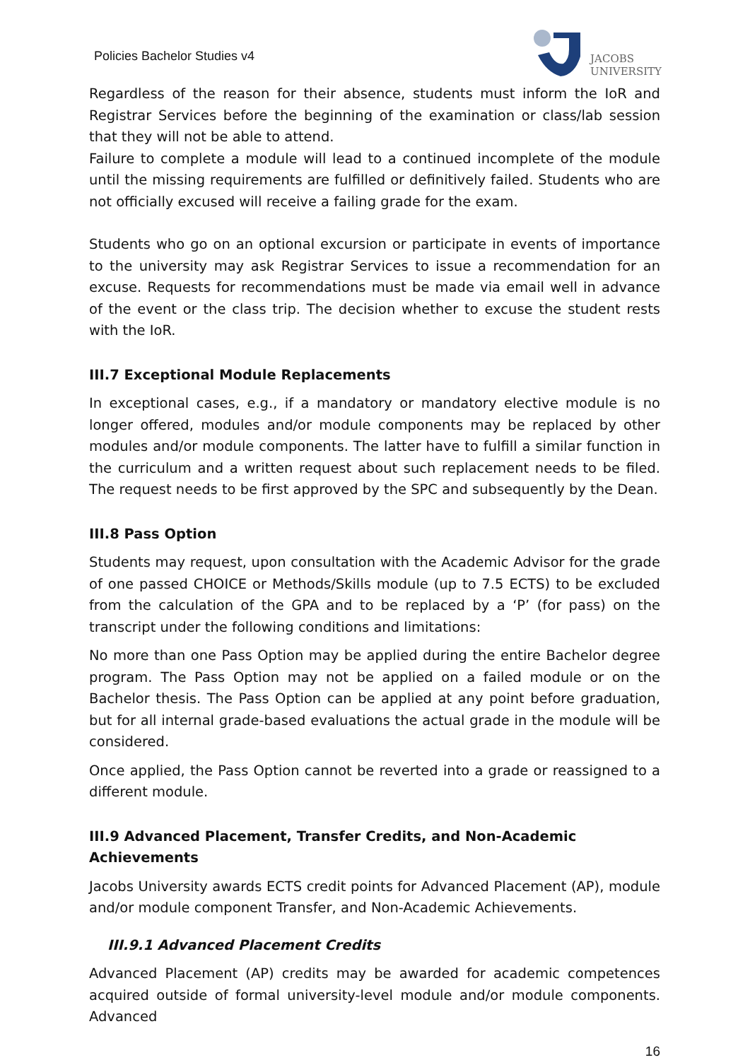Policies Bachelor Studies v4
JACOBS
UNIVERSITY
Regardless of the reason for their absence, students must inform the IoR and Registrar Services before the beginning of the examination or class/lab session that they will not be able to attend.
Failure to complete a module will lead to a continued incomplete of the module until the missing requirements are fulfilled or definitively failed. Students who are not officially excused will receive a failing grade for the exam.
Students who go on an optional excursion or participate in events of importance to the university may ask Registrar Services to issue a recommendation for an excuse. Requests for recommendations must be made via email well in advance of the event or the class trip. The decision whether to excuse the student rests with the IoR.
III.7 Exceptional Module Replacements
In exceptional cases, e.g., if a mandatory or mandatory elective module is no longer offered, modules and/or module components may be replaced by other modules and/or module components. The latter have to fulfill a similar function in the curriculum and a written request about such replacement needs to be filed. The request needs to be first approved by the SPC and subsequently by the Dean.
III.8 Pass Option
Students may request, upon consultation with the Academic Advisor for the grade of one passed CHOICE or Methods/Skills module (up to 7.5 ECTS) to be excluded from the calculation of the GPA and to be replaced by a ‘P’ (for pass) on the transcript under the following conditions and limitations:
No more than one Pass Option may be applied during the entire Bachelor degree program. The Pass Option may not be applied on a failed module or on the Bachelor thesis. The Pass Option can be applied at any point before graduation, but for all internal grade-based evaluations the actual grade in the module will be considered.
Once applied, the Pass Option cannot be reverted into a grade or reassigned to a different module.
III.9 Advanced Placement, Transfer Credits, and Non-Academic Achievements
Jacobs University awards ECTS credit points for Advanced Placement (AP), module and/or module component Transfer, and Non-Academic Achievements.
III.9.1 Advanced Placement Credits
Advanced Placement (AP) credits may be awarded for academic competences acquired outside of formal university-level module and/or module components. Advanced
16